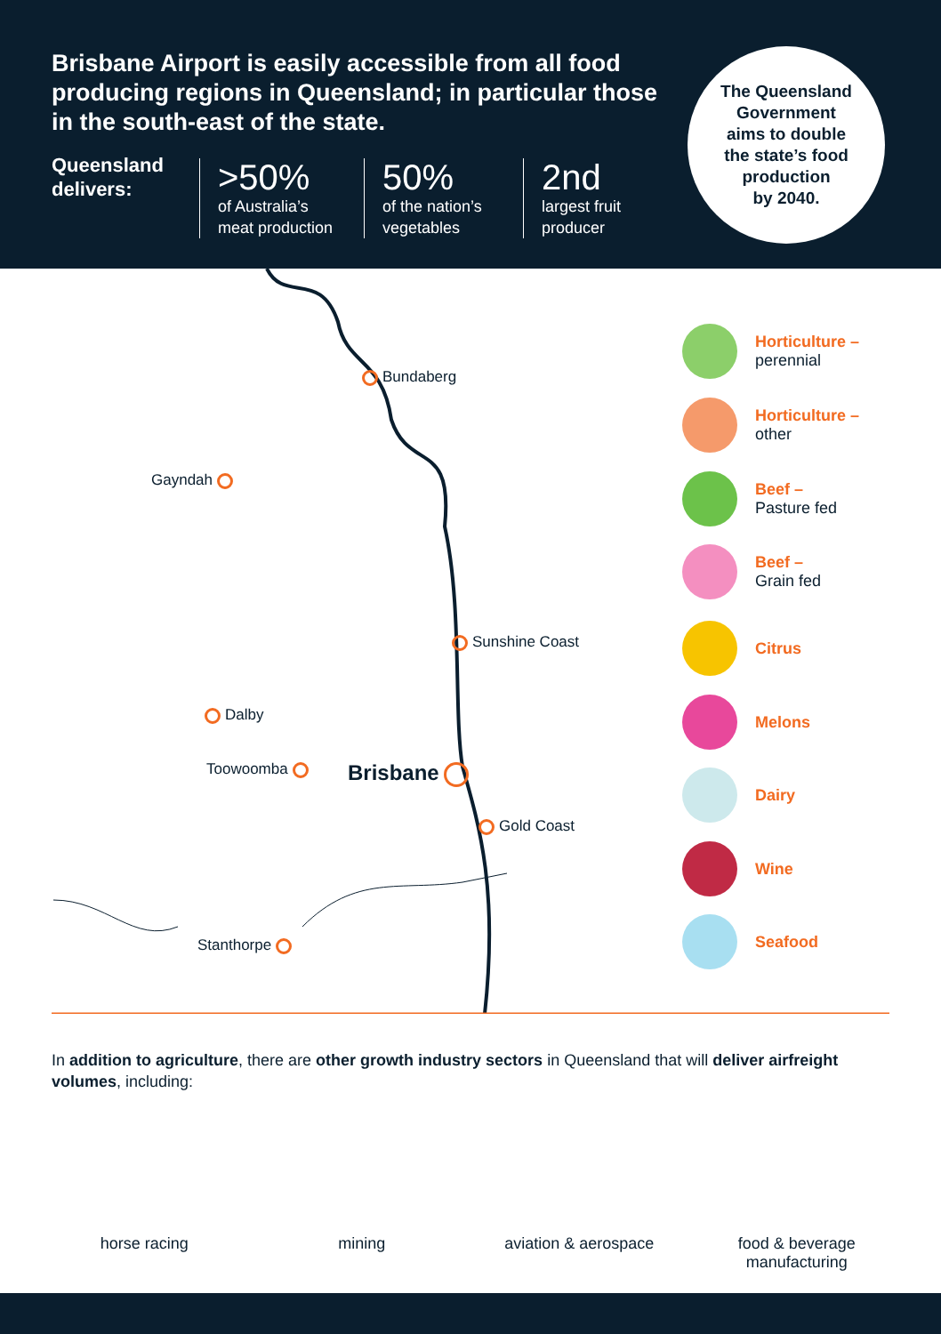Brisbane Airport is easily accessible from all food producing regions in Queensland; in particular those in the south-east of the state.
Queensland
delivers:
>50%
of Australia’s
meat production
50%
of the nation’s
vegetables
2nd
largest fruit
producer
The Queensland
Government
aims to double
the state’s food
production
by 2040.
Bundaberg
Gayndah
Sunshine Coast
Dalby
Toowoomba Brisbane
Gold Coast
Stanthorpe
Horticulture –
perennial
Horticulture –
other
Beef –
Pasture fed
Beef –
Grain fed
Citrus
Melons
Dairy
Wine
Seafood
In addition to agriculture, there are other growth industry sectors in Queensland that will deliver airfreight volumes, including:
horse racing mining aviation & aerospace food & beverage
manufacturing